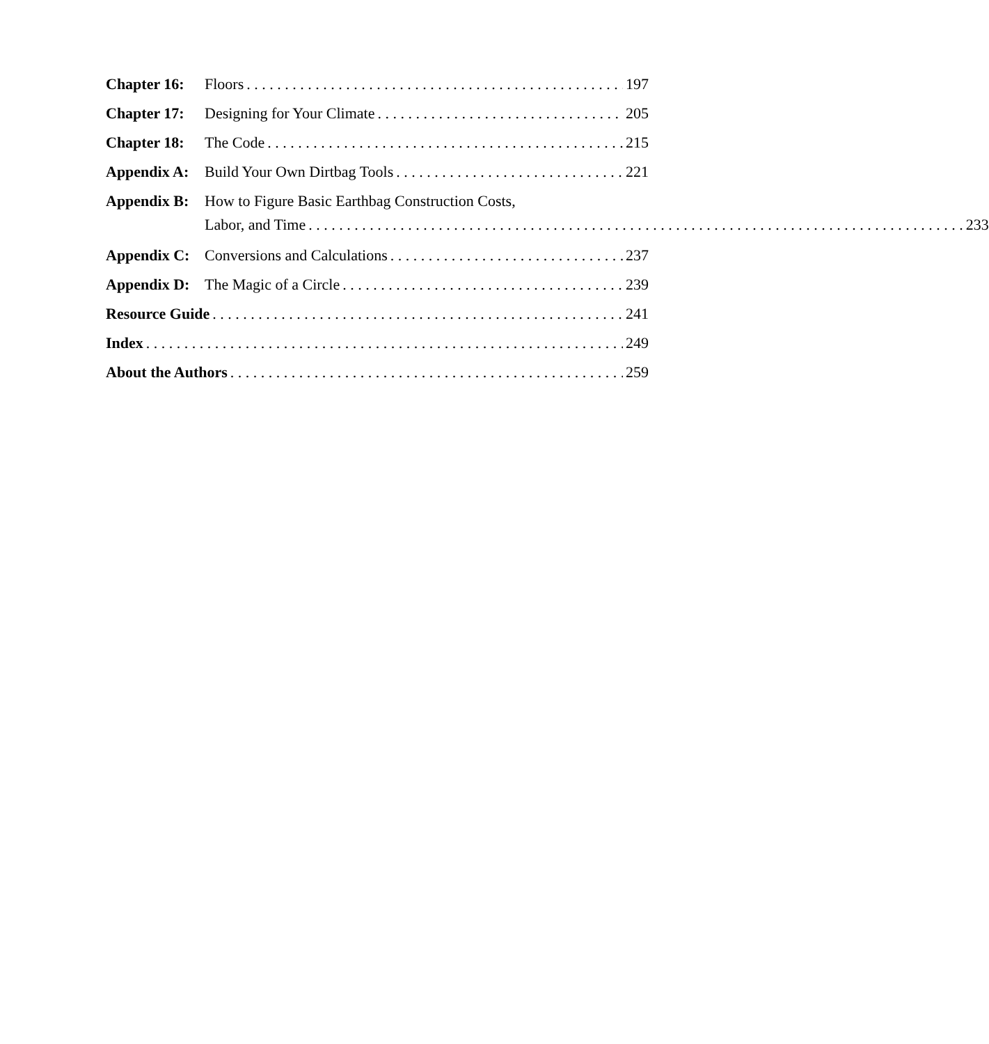Chapter 16: Floors 197
Chapter 17: Designing for Your Climate 205
Chapter 18: The Code 215
Appendix A: Build Your Own Dirtbag Tools 221
Appendix B:
How to Figure Basic Earthbag Construction Costs,
Labor, and Time 233
Appendix C: Conversions and Calculations 237
Appendix D: The Magic of a Circle 239
Resource Guide 241
Index 249
About the Authors 259